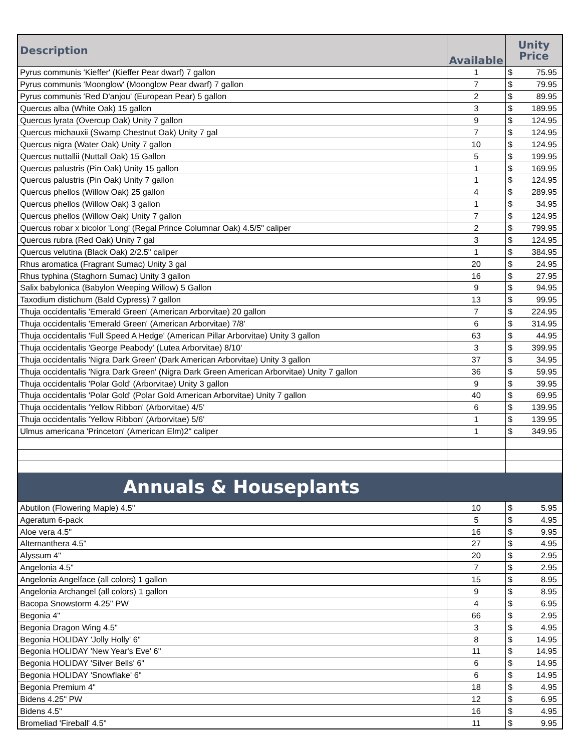| Description | Available | Unity Price | |
| --- | --- | --- | --- |
| Pyrus communis 'Kieffer' (Kieffer Pear dwarf) 7 gallon | 1 | $ | 75.95 |
| Pyrus communis 'Moonglow' (Moonglow Pear dwarf) 7 gallon | 7 | $ | 79.95 |
| Pyrus communis 'Red D'anjou' (European Pear) 5 gallon | 2 | $ | 89.95 |
| Quercus alba (White Oak) 15 gallon | 3 | $ | 189.95 |
| Quercus lyrata (Overcup Oak) Unity 7 gallon | 9 | $ | 124.95 |
| Quercus michauxii (Swamp Chestnut Oak) Unity 7 gal | 7 | $ | 124.95 |
| Quercus nigra (Water Oak) Unity 7 gallon | 10 | $ | 124.95 |
| Quercus nuttallii (Nuttall Oak) 15 Gallon | 5 | $ | 199.95 |
| Quercus palustris (Pin Oak) Unity 15 gallon | 1 | $ | 169.95 |
| Quercus palustris (Pin Oak) Unity 7 gallon | 1 | $ | 124.95 |
| Quercus phellos (Willow Oak) 25 gallon | 4 | $ | 289.95 |
| Quercus phellos (Willow Oak) 3 gallon | 1 | $ | 34.95 |
| Quercus phellos (Willow Oak) Unity 7 gallon | 7 | $ | 124.95 |
| Quercus robar x bicolor 'Long' (Regal Prince Columnar Oak) 4.5/5" caliper | 2 | $ | 799.95 |
| Quercus rubra (Red Oak) Unity 7 gal | 3 | $ | 124.95 |
| Quercus velutina (Black Oak) 2/2.5" caliper | 1 | $ | 384.95 |
| Rhus aromatica (Fragrant Sumac) Unity 3 gal | 20 | $ | 24.95 |
| Rhus typhina (Staghorn Sumac) Unity 3 gallon | 16 | $ | 27.95 |
| Salix babylonica (Babylon Weeping Willow) 5 Gallon | 9 | $ | 94.95 |
| Taxodium distichum (Bald Cypress) 7 gallon | 13 | $ | 99.95 |
| Thuja occidentalis 'Emerald Green' (American Arborvitae) 20 gallon | 7 | $ | 224.95 |
| Thuja occidentalis 'Emerald Green' (American Arborvitae) 7/8' | 6 | $ | 314.95 |
| Thuja occidentalis 'Full Speed A Hedge' (American Pillar Arborvitae) Unity 3 gallon | 63 | $ | 44.95 |
| Thuja occidentalis 'George Peabody' (Lutea Arborvitae) 8/10' | 3 | $ | 399.95 |
| Thuja occidentalis 'Nigra Dark Green' (Dark American Arborvitae) Unity 3 gallon | 37 | $ | 34.95 |
| Thuja occidentalis 'Nigra Dark Green' (Nigra Dark Green American Arborvitae) Unity 7 gallon | 36 | $ | 59.95 |
| Thuja occidentalis 'Polar Gold' (Arborvitae) Unity 3 gallon | 9 | $ | 39.95 |
| Thuja occidentalis 'Polar Gold' (Polar Gold American Arborvitae) Unity 7 gallon | 40 | $ | 69.95 |
| Thuja occidentalis 'Yellow Ribbon' (Arborvitae) 4/5' | 6 | $ | 139.95 |
| Thuja occidentalis 'Yellow Ribbon' (Arborvitae) 5/6' | 1 | $ | 139.95 |
| Ulmus americana 'Princeton' (American Elm)2" caliper | 1 | $ | 349.95 |
| Annuals & Houseplants | | | |
| Abutilon (Flowering Maple) 4.5" | 10 | $ | 5.95 |
| Ageratum 6-pack | 5 | $ | 4.95 |
| Aloe vera 4.5" | 16 | $ | 9.95 |
| Alternanthera 4.5" | 27 | $ | 4.95 |
| Alyssum 4" | 20 | $ | 2.95 |
| Angelonia 4.5" | 7 | $ | 2.95 |
| Angelonia Angelface (all colors) 1 gallon | 15 | $ | 8.95 |
| Angelonia Archangel (all colors) 1 gallon | 9 | $ | 8.95 |
| Bacopa Snowstorm 4.25" PW | 4 | $ | 6.95 |
| Begonia 4" | 66 | $ | 2.95 |
| Begonia Dragon Wing 4.5" | 3 | $ | 4.95 |
| Begonia HOLIDAY 'Jolly Holly' 6" | 8 | $ | 14.95 |
| Begonia HOLIDAY 'New Year's Eve' 6" | 11 | $ | 14.95 |
| Begonia HOLIDAY 'Silver Bells' 6" | 6 | $ | 14.95 |
| Begonia HOLIDAY 'Snowflake' 6" | 6 | $ | 14.95 |
| Begonia Premium 4" | 18 | $ | 4.95 |
| Bidens 4.25" PW | 12 | $ | 6.95 |
| Bidens 4.5" | 16 | $ | 4.95 |
| Bromeliad 'Fireball' 4.5" | 11 | $ | 9.95 |